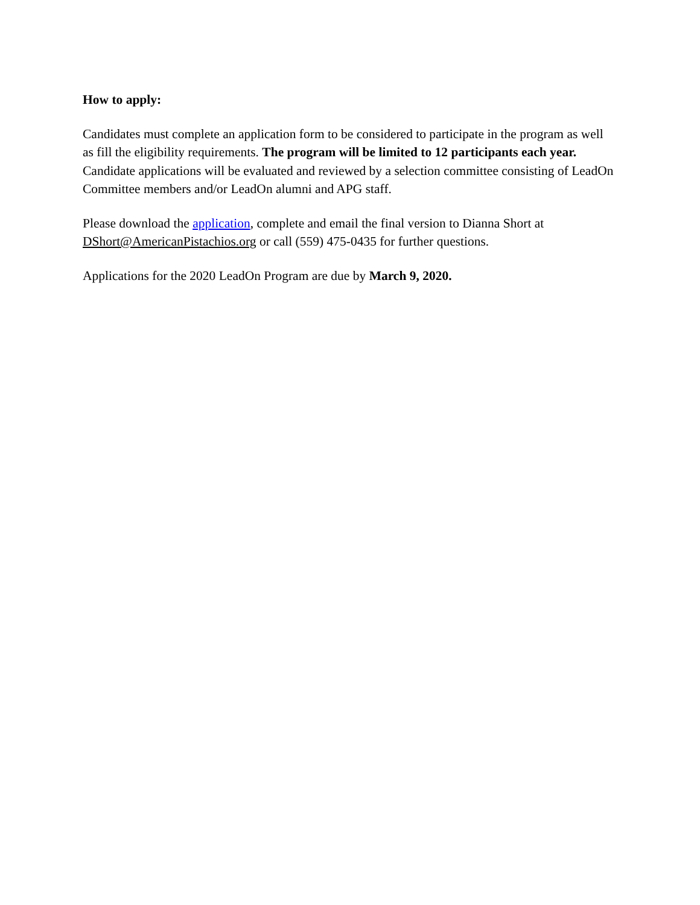How to apply:
Candidates must complete an application form to be considered to participate in the program as well as fill the eligibility requirements. The program will be limited to 12 participants each year. Candidate applications will be evaluated and reviewed by a selection committee consisting of LeadOn Committee members and/or LeadOn alumni and APG staff.
Please download the application, complete and email the final version to Dianna Short at DShort@AmericanPistachios.org or call (559) 475-0435 for further questions.
Applications for the 2020 LeadOn Program are due by March 9, 2020.